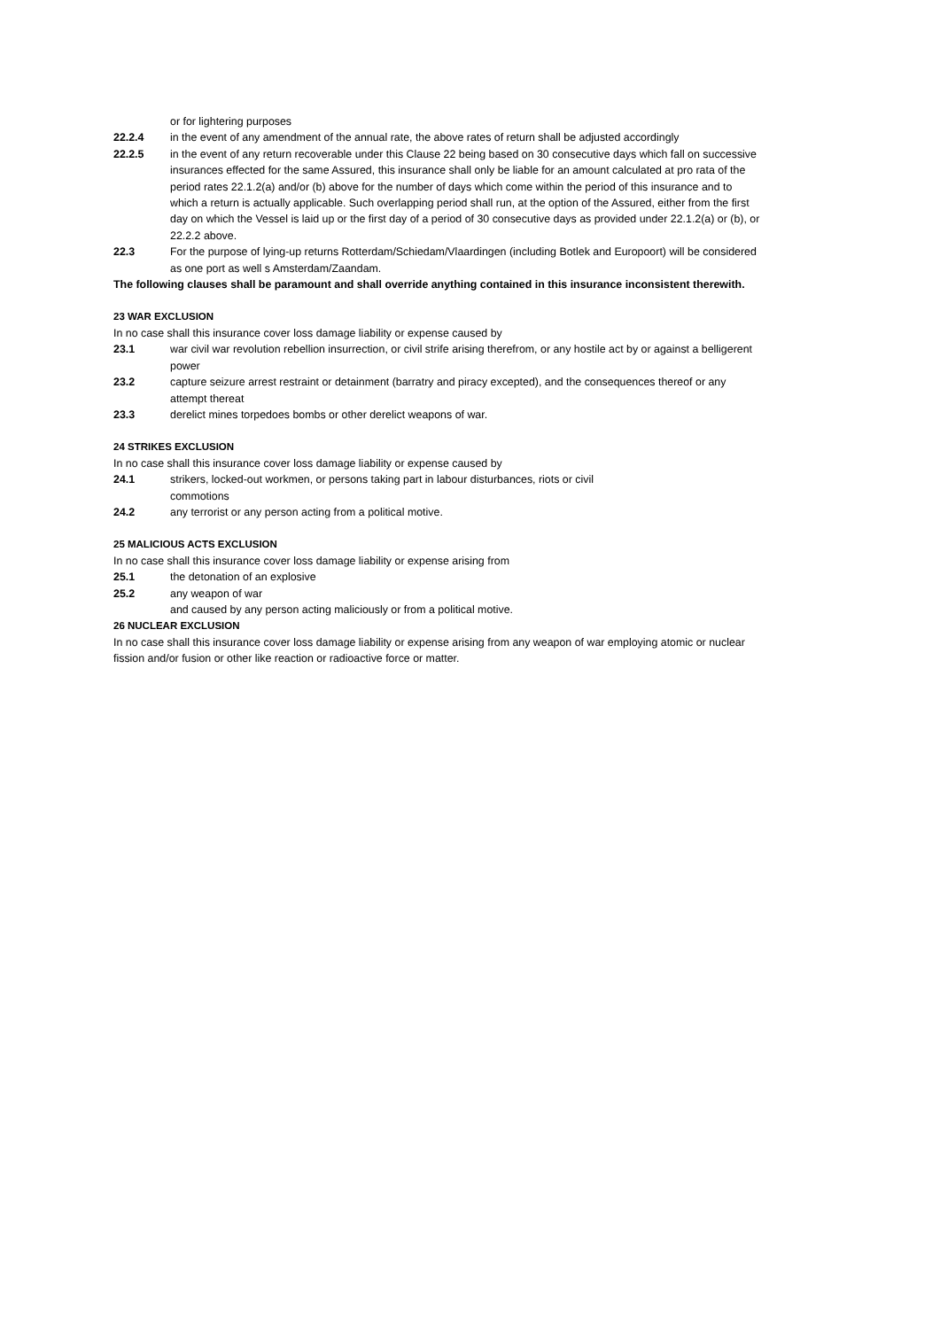or for lightering purposes
22.2.4 in the event of any amendment of the annual rate, the above rates of return shall be adjusted accordingly
22.2.5 in the event of any return recoverable under this Clause 22 being based on 30 consecutive days which fall on successive insurances effected for the same Assured, this insurance shall only be liable for an amount calculated at pro rata of the period rates 22.1.2(a) and/or (b) above for the number of days which come within the period of this insurance and to which a return is actually applicable. Such overlapping period shall run, at the option of the Assured, either from the first day on which the Vessel is laid up or the first day of a period of 30 consecutive days as provided under 22.1.2(a) or (b), or 22.2.2 above.
22.3 For the purpose of lying-up returns Rotterdam/Schiedam/Vlaardingen (including Botlek and Europoort) will be considered as one port as well s Amsterdam/Zaandam.
The following clauses shall be paramount and shall override anything contained in this insurance inconsistent therewith.
23 WAR EXCLUSION
In no case shall this insurance cover loss damage liability or expense caused by
23.1 war civil war revolution rebellion insurrection, or civil strife arising therefrom, or any hostile act by or against a belligerent power
23.2 capture seizure arrest restraint or detainment (barratry and piracy excepted), and the consequences thereof or any attempt thereat
23.3 derelict mines torpedoes bombs or other derelict weapons of war.
24 STRIKES EXCLUSION
In no case shall this insurance cover loss damage liability or expense caused by
24.1 strikers, locked-out workmen, or persons taking part in labour disturbances, riots or civil
commotions
24.2 any terrorist or any person acting from a political motive.
25 MALICIOUS ACTS EXCLUSION
In no case shall this insurance cover loss damage liability or expense arising from
25.1 the detonation of an explosive
25.2 any weapon of war
and caused by any person acting maliciously or from a political motive.
26 NUCLEAR EXCLUSION
In no case shall this insurance cover loss damage liability or expense arising from any weapon of war employing atomic or nuclear fission and/or fusion or other like reaction or radioactive force or matter.